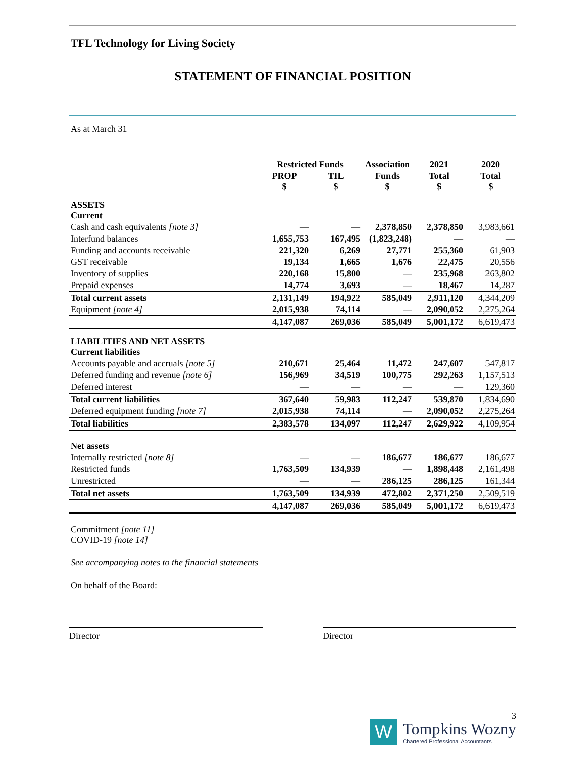TFL Technology for Living Society
STATEMENT OF FINANCIAL POSITION
As at March 31
| | Restricted Funds | | Association | 2021 | 2020 |
| --- | --- | --- | --- | --- | --- |
| | PROP $ | TIL $ | Funds $ | Total $ | Total $ |
| ASSETS Current | | | | | |
| Cash and cash equivalents [note 3] | — | — | 2,378,850 | 2,378,850 | 3,983,661 |
| Interfund balances | 1,655,753 | 167,495 | (1,823,248) | — | — |
| Funding and accounts receivable | 221,320 | 6,269 | 27,771 | 255,360 | 61,903 |
| GST receivable | 19,134 | 1,665 | 1,676 | 22,475 | 20,556 |
| Inventory of supplies | 220,168 | 15,800 | — | 235,968 | 263,802 |
| Prepaid expenses | 14,774 | 3,693 | — | 18,467 | 14,287 |
| Total current assets | 2,131,149 | 194,922 | 585,049 | 2,911,120 | 4,344,209 |
| Equipment [note 4] | 2,015,938 | 74,114 | — | 2,090,052 | 2,275,264 |
| | 4,147,087 | 269,036 | 585,049 | 5,001,172 | 6,619,473 |
| LIABILITIES AND NET ASSETS Current liabilities | | | | | |
| Accounts payable and accruals [note 5] | 210,671 | 25,464 | 11,472 | 247,607 | 547,817 |
| Deferred funding and revenue [note 6] | 156,969 | 34,519 | 100,775 | 292,263 | 1,157,513 |
| Deferred interest | — | — | — | — | 129,360 |
| Total current liabilities | 367,640 | 59,983 | 112,247 | 539,870 | 1,834,690 |
| Deferred equipment funding [note 7] | 2,015,938 | 74,114 | — | 2,090,052 | 2,275,264 |
| Total liabilities | 2,383,578 | 134,097 | 112,247 | 2,629,922 | 4,109,954 |
| Net assets | | | | | |
| Internally restricted [note 8] | — | — | 186,677 | 186,677 | 186,677 |
| Restricted funds | 1,763,509 | 134,939 | — | 1,898,448 | 2,161,498 |
| Unrestricted | — | — | 286,125 | 286,125 | 161,344 |
| Total net assets | 1,763,509 | 134,939 | 472,802 | 2,371,250 | 2,509,519 |
| | 4,147,087 | 269,036 | 585,049 | 5,001,172 | 6,619,473 |
Commitment [note 11]
COVID-19 [note 14]
See accompanying notes to the financial statements
On behalf of the Board:
Director Director
3
W
Tompkins Wozny
Chartered Professional Accountants